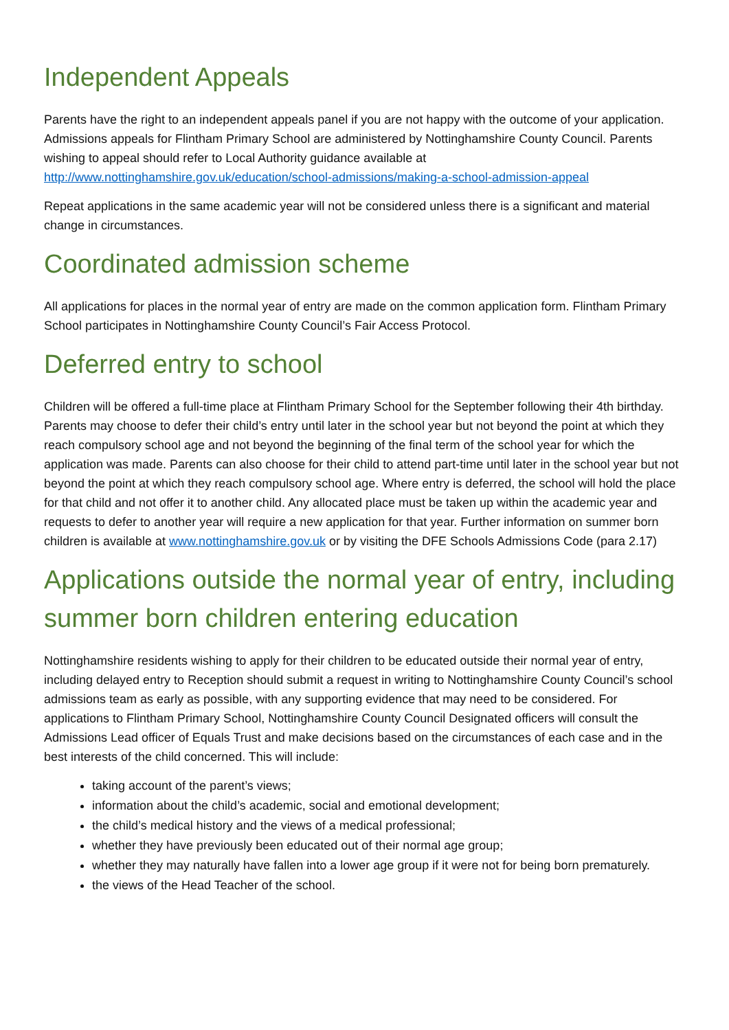Independent Appeals
Parents have the right to an independent appeals panel if you are not happy with the outcome of your application. Admissions appeals for Flintham Primary School are administered by Nottinghamshire County Council. Parents wishing to appeal should refer to Local Authority guidance available at http://www.nottinghamshire.gov.uk/education/school-admissions/making-a-school-admission-appeal
Repeat applications in the same academic year will not be considered unless there is a significant and material change in circumstances.
Coordinated admission scheme
All applications for places in the normal year of entry are made on the common application form. Flintham Primary School participates in Nottinghamshire County Council’s Fair Access Protocol.
Deferred entry to school
Children will be offered a full-time place at Flintham Primary School for the September following their 4th birthday. Parents may choose to defer their child’s entry until later in the school year but not beyond the point at which they reach compulsory school age and not beyond the beginning of the final term of the school year for which the application was made. Parents can also choose for their child to attend part-time until later in the school year but not beyond the point at which they reach compulsory school age. Where entry is deferred, the school will hold the place for that child and not offer it to another child. Any allocated place must be taken up within the academic year and requests to defer to another year will require a new application for that year. Further information on summer born children is available at www.nottinghamshire.gov.uk or by visiting the DFE Schools Admissions Code (para 2.17)
Applications outside the normal year of entry, including summer born children entering education
Nottinghamshire residents wishing to apply for their children to be educated outside their normal year of entry, including delayed entry to Reception should submit a request in writing to Nottinghamshire County Council’s school admissions team as early as possible, with any supporting evidence that may need to be considered. For applications to Flintham Primary School, Nottinghamshire County Council Designated officers will consult the Admissions Lead officer of Equals Trust and make decisions based on the circumstances of each case and in the best interests of the child concerned. This will include:
taking account of the parent’s views;
information about the child’s academic, social and emotional development;
the child’s medical history and the views of a medical professional;
whether they have previously been educated out of their normal age group;
whether they may naturally have fallen into a lower age group if it were not for being born prematurely.
the views of the Head Teacher of the school.